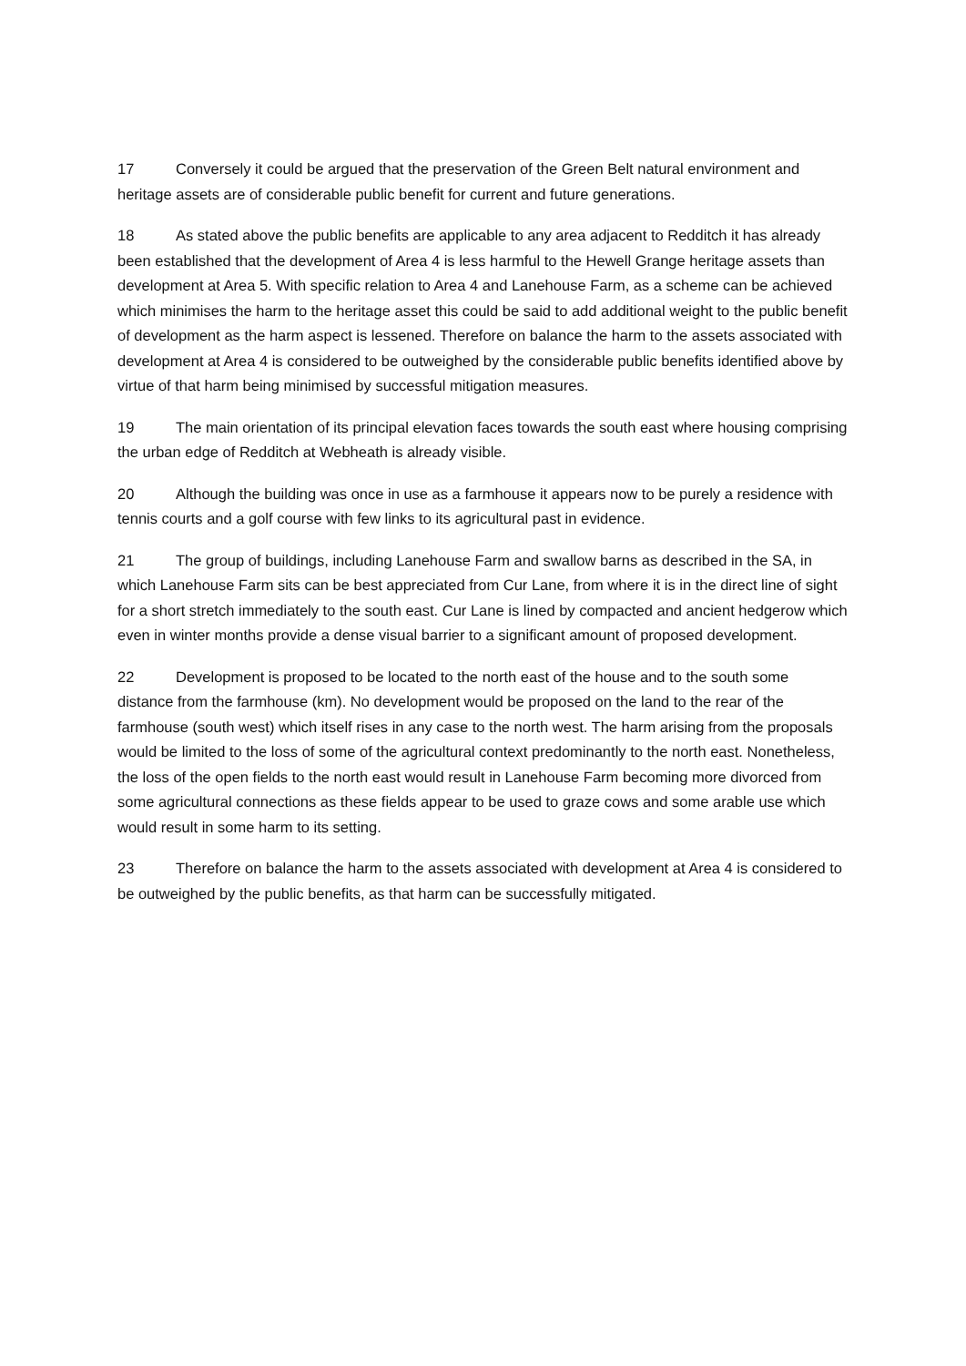17 Conversely it could be argued that the preservation of the Green Belt natural environment and heritage assets are of considerable public benefit for current and future generations.
18 As stated above the public benefits are applicable to any area adjacent to Redditch it has already been established that the development of Area 4 is less harmful to the Hewell Grange heritage assets than development at Area 5. With specific relation to Area 4 and Lanehouse Farm, as a scheme can be achieved which minimises the harm to the heritage asset this could be said to add additional weight to the public benefit of development as the harm aspect is lessened. Therefore on balance the harm to the assets associated with development at Area 4 is considered to be outweighed by the considerable public benefits identified above by virtue of that harm being minimised by successful mitigation measures.
19 The main orientation of its principal elevation faces towards the south east where housing comprising the urban edge of Redditch at Webheath is already visible.
20 Although the building was once in use as a farmhouse it appears now to be purely a residence with tennis courts and a golf course with few links to its agricultural past in evidence.
21 The group of buildings, including Lanehouse Farm and swallow barns as described in the SA, in which Lanehouse Farm sits can be best appreciated from Cur Lane, from where it is in the direct line of sight for a short stretch immediately to the south east. Cur Lane is lined by compacted and ancient hedgerow which even in winter months provide a dense visual barrier to a significant amount of proposed development.
22 Development is proposed to be located to the north east of the house and to the south some distance from the farmhouse (km). No development would be proposed on the land to the rear of the farmhouse (south west) which itself rises in any case to the north west. The harm arising from the proposals would be limited to the loss of some of the agricultural context predominantly to the north east. Nonetheless, the loss of the open fields to the north east would result in Lanehouse Farm becoming more divorced from some agricultural connections as these fields appear to be used to graze cows and some arable use which would result in some harm to its setting.
23 Therefore on balance the harm to the assets associated with development at Area 4 is considered to be outweighed by the public benefits, as that harm can be successfully mitigated.